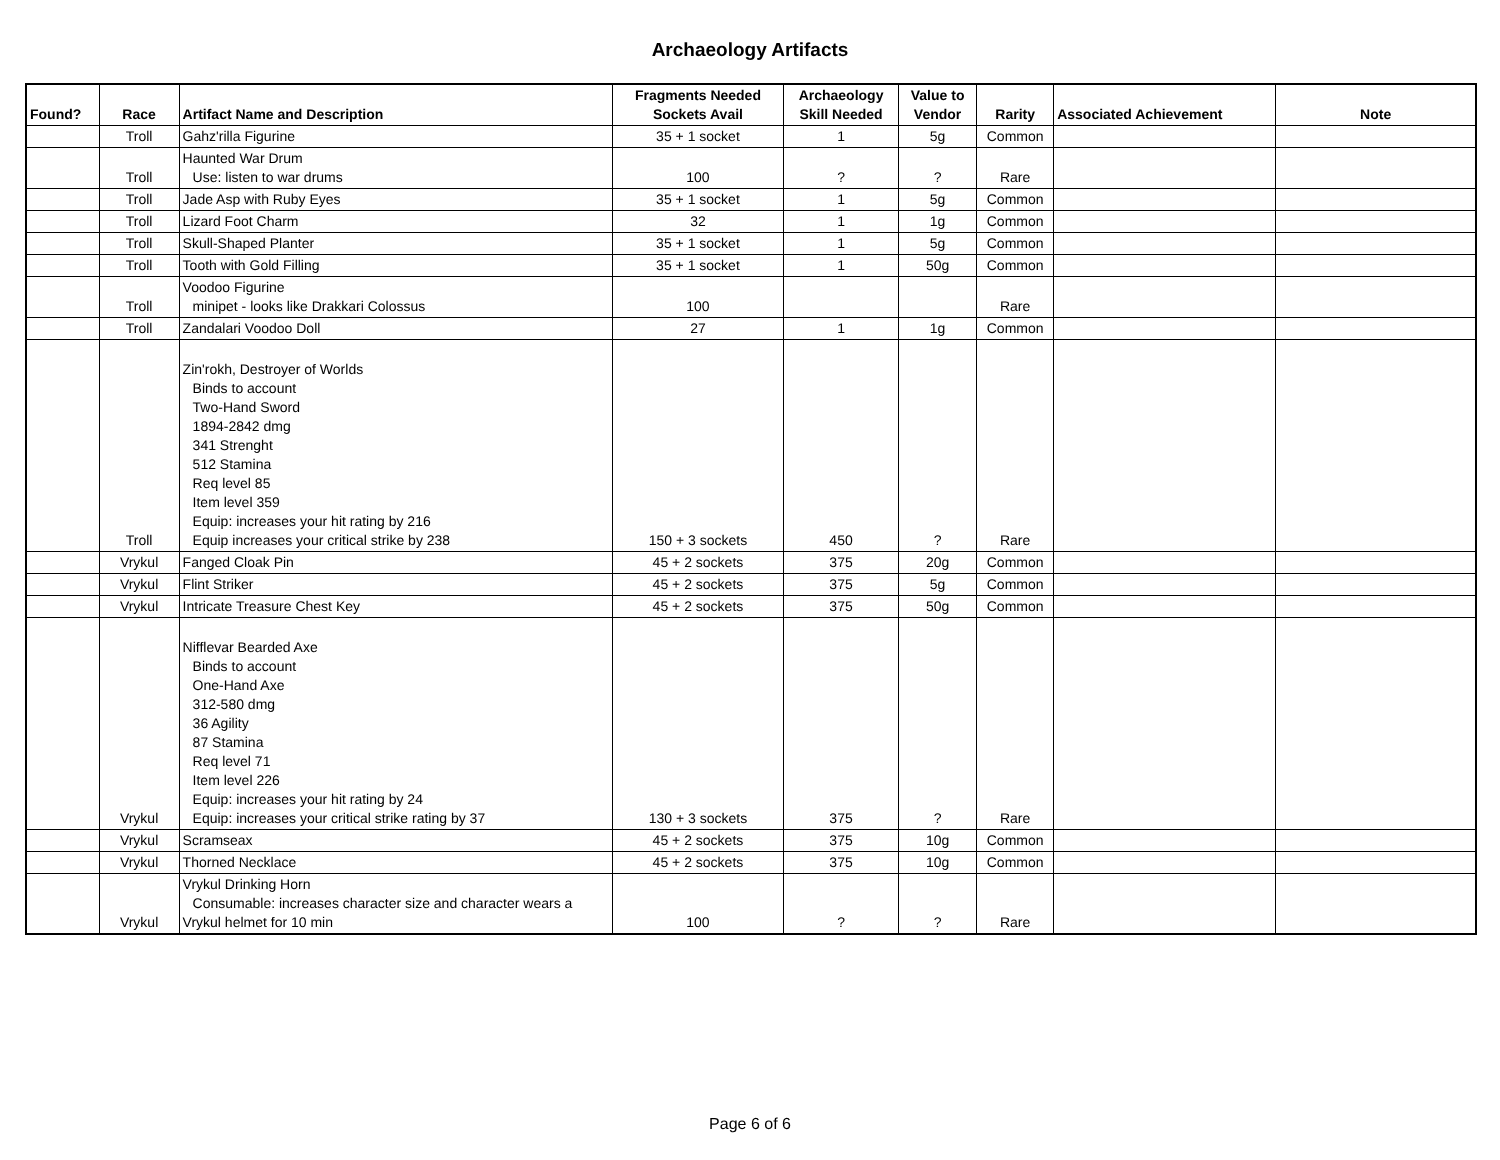Archaeology Artifacts
| Found? | Race | Artifact Name and Description | Fragments Needed Sockets Avail | Archaeology Skill Needed | Value to Vendor | Rarity | Associated Achievement | Note |
| --- | --- | --- | --- | --- | --- | --- | --- | --- |
| | Troll | Gahz'rilla Figurine | 35 + 1 socket | 1 | 5g | Common | | |
| | Troll | Haunted War Drum Use: listen to war drums | 100 | ? | ? | Rare | | |
| | Troll | Jade Asp with Ruby Eyes | 35 + 1 socket | 1 | 5g | Common | | |
| | Troll | Lizard Foot Charm | 32 | 1 | 1g | Common | | |
| | Troll | Skull-Shaped Planter | 35 + 1 socket | 1 | 5g | Common | | |
| | Troll | Tooth with Gold Filling | 35 + 1 socket | 1 | 50g | Common | | |
| | Troll | Voodoo Figurine minipet - looks like Drakkari Colossus | 100 | | | Rare | | |
| | Troll | Zandalari Voodoo Doll | 27 | 1 | 1g | Common | | |
| | Troll | Zin'rokh, Destroyer of Worlds Binds to account Two-Hand Sword 1894-2842 dmg 341 Strenght 512 Stamina Req level 85 Item level 359 Equip: increases your hit rating by 216 Equip increases your critical strike by 238 | 150 + 3 sockets | 450 | ? | Rare | | |
| | Vrykul | Fanged Cloak Pin | 45 + 2 sockets | 375 | 20g | Common | | |
| | Vrykul | Flint Striker | 45 + 2 sockets | 375 | 5g | Common | | |
| | Vrykul | Intricate Treasure Chest Key | 45 + 2 sockets | 375 | 50g | Common | | |
| | Vrykul | Nifflevar Bearded Axe Binds to account One-Hand Axe 312-580 dmg 36 Agility 87 Stamina Req level 71 Item level 226 Equip: increases your hit rating by 24 Equip: increases your critical strike rating by 37 | 130 + 3 sockets | 375 | ? | Rare | | |
| | Vrykul | Scramseax | 45 + 2 sockets | 375 | 10g | Common | | |
| | Vrykul | Thorned Necklace | 45 + 2 sockets | 375 | 10g | Common | | |
| | Vrykul | Vrykul Drinking Horn Consumable: increases character size and character wears a Vrykul helmet for 10 min | 100 | ? | ? | Rare | | |
Page 6 of 6